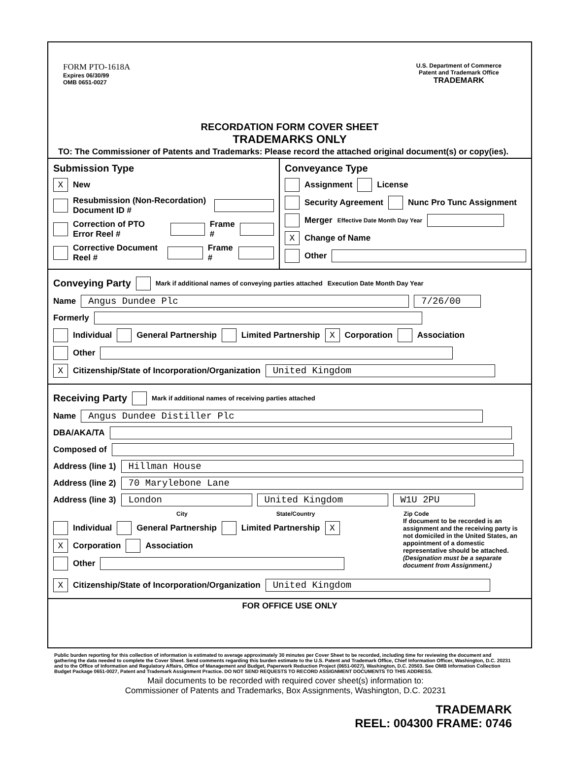FORM PTO-1618A
Expires 06/30/99
OMB 0651-0027
U.S. Department of Commerce
Patent and Trademark Office
TRADEMARK
RECORDATION FORM COVER SHEET
TRADEMARKS ONLY
TO: The Commissioner of Patents and Trademarks: Please record the attached original document(s) or copy(ies).
Submission Type
X New
Resubmission (Non-Recordation) Document ID #
Correction of PTO Error Reel # Frame #
Corrective Document Reel # Frame #
Conveyance Type
Assignment License
Security Agreement Nunc Pro Tunc Assignment
Merger Effective Date Month Day Year
X Change of Name
Other
Conveying Party
Mark if additional names of conveying parties attached Execution Date Month Day Year
Name Angus Dundee Plc 7/26/00
Formerly
Individual General Partnership Limited Partnership X Corporation Association
Other
X Citizenship/State of Incorporation/Organization United Kingdom
Receiving Party
Mark if additional names of receiving parties attached
Name Angus Dundee Distiller Plc
DBA/AKA/TA
Composed of
Address (line 1) Hillman House
Address (line 2) 70 Marylebone Lane
Address (line 3) London United Kingdom W1U 2PU
City State/Country Zip Code
Individual General Partnership Limited Partnership X
X Corporation Association
Other
If document to be recorded is an assignment and the receiving party is not domiciled in the United States, an appointment of a domestic representative should be attached. (Designation must be a separate document from Assignment.)
X Citizenship/State of Incorporation/Organization United Kingdom
FOR OFFICE USE ONLY
Public burden reporting for this collection of information is estimated to average approximately 30 minutes per Cover Sheet to be recorded, including time for reviewing the document and gathering the data needed to complete the Cover Sheet. Send comments regarding this burden estimate to the U.S. Patent and Trademark Office, Chief Information Officer, Washington, D.C. 20231 and to the Office of Information and Regulatory Affairs, Office of Management and Budget, Paperwork Reduction Project (0651-0027), Washington, D.C. 20503. See OMB Information Collection Budget Package 0651-0027, Patent and Trademark Assignment Practice. DO NOT SEND REQUESTS TO RECORD ASSIGNMENT DOCUMENTS TO THIS ADDRESS.
Mail documents to be recorded with required cover sheet(s) information to:
Commissioner of Patents and Trademarks, Box Assignments, Washington, D.C. 20231
TRADEMARK
REEL: 004300 FRAME: 0746